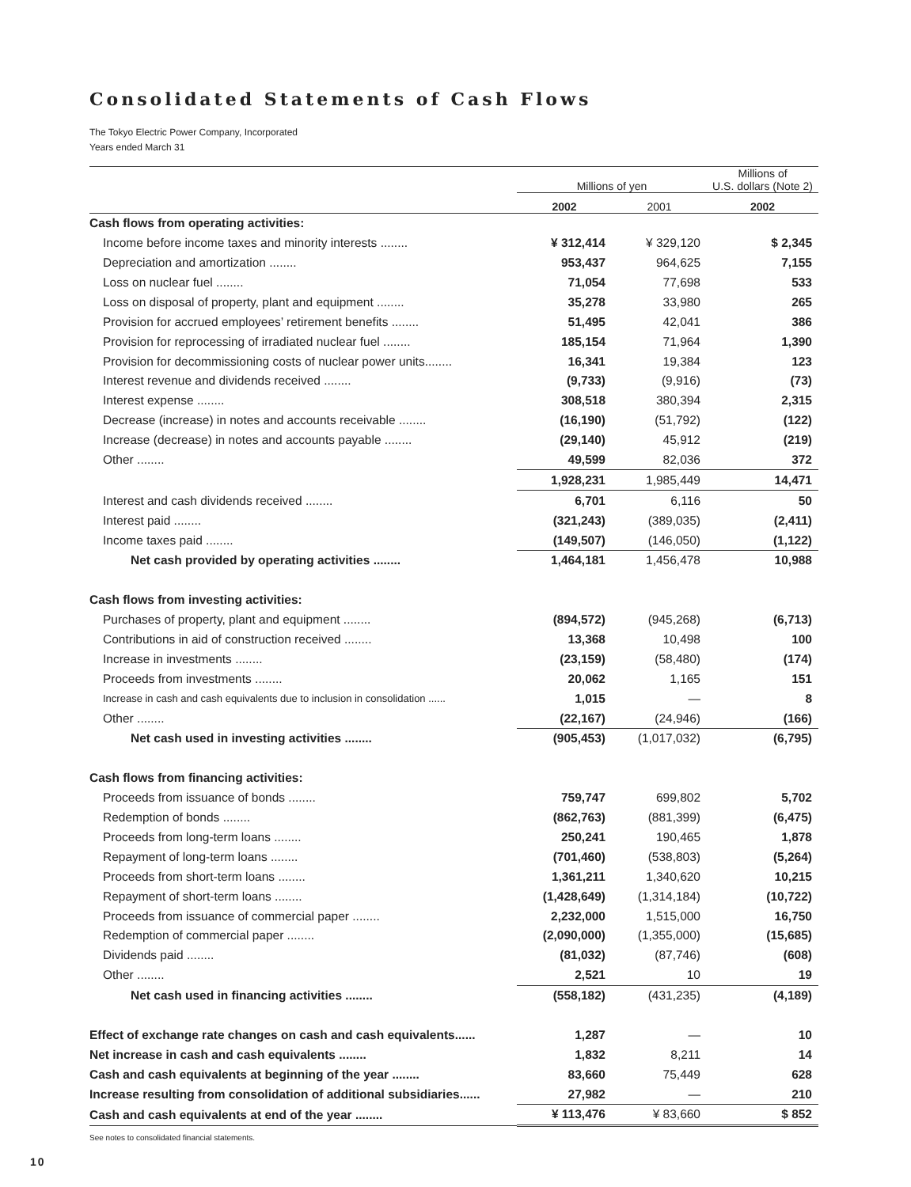Consolidated Statements of Cash Flows
The Tokyo Electric Power Company, Incorporated
Years ended March 31
| | Millions of yen | | Millions of U.S. dollars (Note 2) |
| --- | --- | --- | --- |
| | 2002 | 2001 | 2002 |
| Cash flows from operating activities: | | | |
| Income before income taxes and minority interests ........ | ¥ 312,414 | ¥ 329,120 | $ 2,345 |
| Depreciation and amortization ........ | 953,437 | 964,625 | 7,155 |
| Loss on nuclear fuel ........ | 71,054 | 77,698 | 533 |
| Loss on disposal of property, plant and equipment ........ | 35,278 | 33,980 | 265 |
| Provision for accrued employees’ retirement benefits ........ | 51,495 | 42,041 | 386 |
| Provision for reprocessing of irradiated nuclear fuel ........ | 185,154 | 71,964 | 1,390 |
| Provision for decommissioning costs of nuclear power units........ | 16,341 | 19,384 | 123 |
| Interest revenue and dividends received ........ | (9,733) | (9,916) | (73) |
| Interest expense ........ | 308,518 | 380,394 | 2,315 |
| Decrease (increase) in notes and accounts receivable ........ | (16,190) | (51,792) | (122) |
| Increase (decrease) in notes and accounts payable ........ | (29,140) | 45,912 | (219) |
| Other ........ | 49,599 | 82,036 | 372 |
| | 1,928,231 | 1,985,449 | 14,471 |
| Interest and cash dividends received ........ | 6,701 | 6,116 | 50 |
| Interest paid ........ | (321,243) | (389,035) | (2,411) |
| Income taxes paid ........ | (149,507) | (146,050) | (1,122) |
| Net cash provided by operating activities ........ | 1,464,181 | 1,456,478 | 10,988 |
| Cash flows from investing activities: | | | |
| Purchases of property, plant and equipment ........ | (894,572) | (945,268) | (6,713) |
| Contributions in aid of construction received ........ | 13,368 | 10,498 | 100 |
| Increase in investments ........ | (23,159) | (58,480) | (174) |
| Proceeds from investments ........ | 20,062 | 1,165 | 151 |
| Increase in cash and cash equivalents due to inclusion in consolidation ...... | 1,015 | — | 8 |
| Other ........ | (22,167) | (24,946) | (166) |
| Net cash used in investing activities ........ | (905,453) | (1,017,032) | (6,795) |
| Cash flows from financing activities: | | | |
| Proceeds from issuance of bonds ........ | 759,747 | 699,802 | 5,702 |
| Redemption of bonds ........ | (862,763) | (881,399) | (6,475) |
| Proceeds from long-term loans ........ | 250,241 | 190,465 | 1,878 |
| Repayment of long-term loans ........ | (701,460) | (538,803) | (5,264) |
| Proceeds from short-term loans ........ | 1,361,211 | 1,340,620 | 10,215 |
| Repayment of short-term loans ........ | (1,428,649) | (1,314,184) | (10,722) |
| Proceeds from issuance of commercial paper ........ | 2,232,000 | 1,515,000 | 16,750 |
| Redemption of commercial paper ........ | (2,090,000) | (1,355,000) | (15,685) |
| Dividends paid ........ | (81,032) | (87,746) | (608) |
| Other ........ | 2,521 | 10 | 19 |
| Net cash used in financing activities ........ | (558,182) | (431,235) | (4,189) |
| Effect of exchange rate changes on cash and cash equivalents...... | 1,287 | — | 10 |
| Net increase in cash and cash equivalents ........ | 1,832 | 8,211 | 14 |
| Cash and cash equivalents at beginning of the year ........ | 83,660 | 75,449 | 628 |
| Increase resulting from consolidation of additional subsidiaries...... | 27,982 | — | 210 |
| Cash and cash equivalents at end of the year ........ | ¥ 113,476 | ¥ 83,660 | $ 852 |
See notes to consolidated financial statements.
10